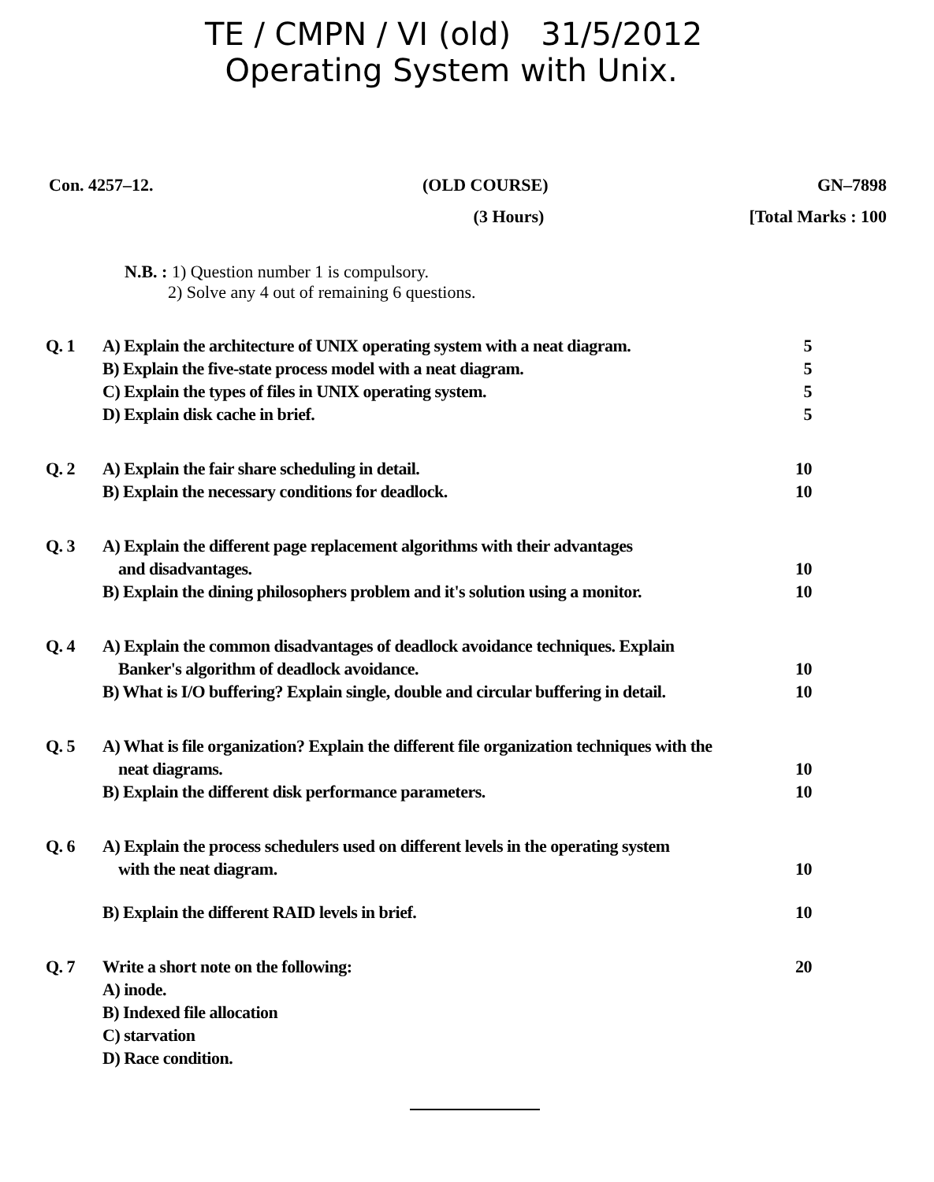TE / CMPN / VI (old) 31/5/2012
Operating System with Unix.
Con. 4257–12. (OLD COURSE) GN–7898
(3 Hours) [Total Marks : 100
N.B. : 1) Question number 1 is compulsory.
2) Solve any 4 out of remaining 6 questions.
Q. 1 A) Explain the architecture of UNIX operating system with a neat diagram. 5
B) Explain the five-state process model with a neat diagram. 5
C) Explain the types of files in UNIX operating system. 5
D) Explain disk cache in brief. 5
Q. 2 A) Explain the fair share scheduling in detail. 10
B) Explain the necessary conditions for deadlock. 10
Q. 3 A) Explain the different page replacement algorithms with their advantages
and disadvantages. 10
B) Explain the dining philosophers problem and it's solution using a monitor. 10
Q. 4 A) Explain the common disadvantages of deadlock avoidance techniques. Explain
Banker's algorithm of deadlock avoidance. 10
B) What is I/O buffering? Explain single, double and circular buffering in detail. 10
Q. 5 A) What is file organization? Explain the different file organization techniques with the
neat diagrams. 10
B) Explain the different disk performance parameters. 10
Q. 6 A) Explain the process schedulers used on different levels in the operating system
with the neat diagram. 10
B) Explain the different RAID levels in brief. 10
Q. 7 Write a short note on the following: 20
A) inode.
B) Indexed file allocation
C) starvation
D) Race condition.